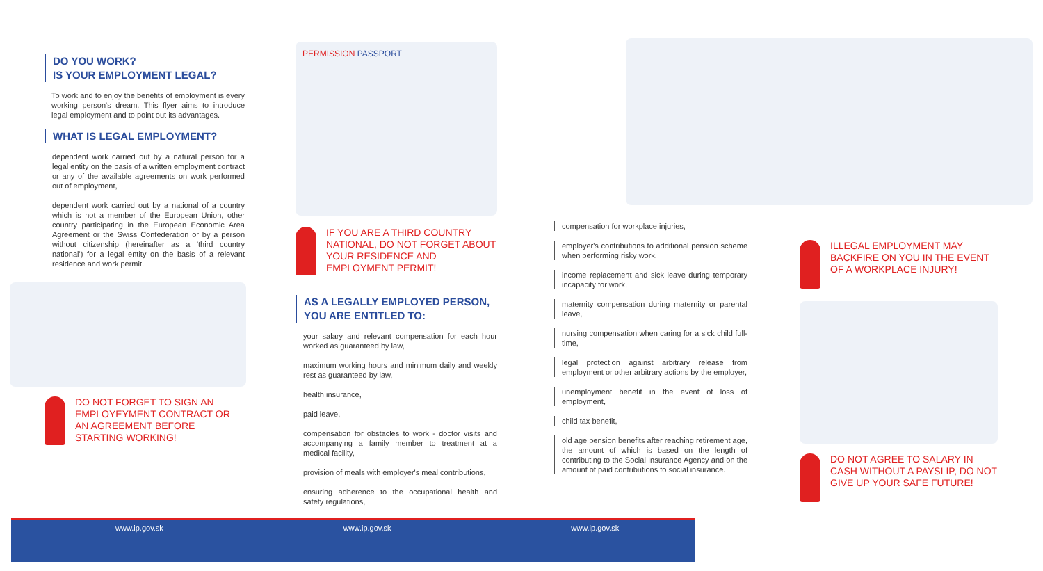DO YOU WORK?
IS YOUR EMPLOYMENT LEGAL?
To work and to enjoy the benefits of employment is every working person's dream. This flyer aims to introduce legal employment and to point out its advantages.
WHAT IS LEGAL EMPLOYMENT?
dependent work carried out by a natural person for a legal entity on the basis of a written employment contract or any of the available agreements on work performed out of employment,
dependent work carried out by a national of a country which is not a member of the European Union, other country participating in the European Economic Area Agreement or the Swiss Confederation or by a person without citizenship (hereinafter as a 'third country national') for a legal entity on the basis of a relevant residence and work permit.
DO NOT FORGET TO SIGN AN EMPLOYEYMENT CONTRACT OR AN AGREEMENT BEFORE STARTING WORKING!
PERMISSION PASSPORT
IF YOU ARE A THIRD COUNTRY NATIONAL, DO NOT FORGET ABOUT YOUR RESIDENCE AND EMPLOYMENT PERMIT!
AS A LEGALLY EMPLOYED PERSON, YOU ARE ENTITLED TO:
your salary and relevant compensation for each hour worked as guaranteed by law,
maximum working hours and minimum daily and weekly rest as guaranteed by law,
health insurance,
paid leave,
compensation for obstacles to work - doctor visits and accompanying a family member to treatment at a medical facility,
provision of meals with employer's meal contributions,
ensuring adherence to the occupational health and safety regulations,
compensation for workplace injuries,
employer's contributions to additional pension scheme when performing risky work,
income replacement and sick leave during temporary incapacity for work,
maternity compensation during maternity or parental leave,
nursing compensation when caring for a sick child full-time,
legal protection against arbitrary release from employment or other arbitrary actions by the employer,
unemployment benefit in the event of loss of employment,
child tax benefit,
old age pension benefits after reaching retirement age, the amount of which is based on the length of contributing to the Social Insurance Agency and on the amount of paid contributions to social insurance.
ILLEGAL EMPLOYMENT MAY BACKFIRE ON YOU IN THE EVENT OF A WORKPLACE INJURY!
DO NOT AGREE TO SALARY IN CASH WITHOUT A PAYSLIP, DO NOT GIVE UP YOUR SAFE FUTURE!
www.ip.gov.sk www.ip.gov.sk www.ip.gov.sk